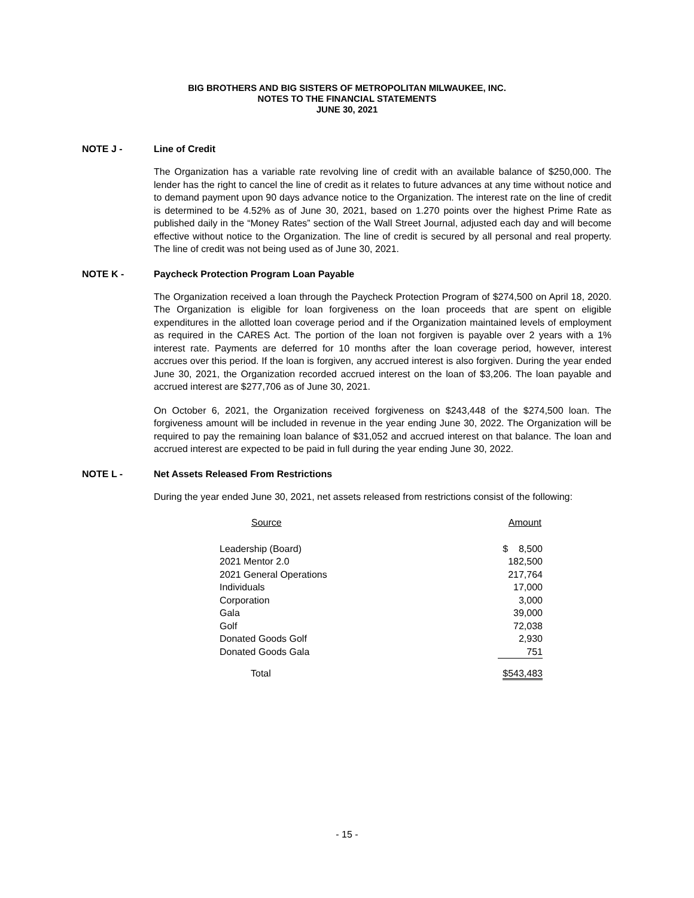BIG BROTHERS AND BIG SISTERS OF METROPOLITAN MILWAUKEE, INC.
NOTES TO THE FINANCIAL STATEMENTS
JUNE 30, 2021
NOTE J - Line of Credit
The Organization has a variable rate revolving line of credit with an available balance of $250,000. The lender has the right to cancel the line of credit as it relates to future advances at any time without notice and to demand payment upon 90 days advance notice to the Organization. The interest rate on the line of credit is determined to be 4.52% as of June 30, 2021, based on 1.270 points over the highest Prime Rate as published daily in the “Money Rates” section of the Wall Street Journal, adjusted each day and will become effective without notice to the Organization. The line of credit is secured by all personal and real property. The line of credit was not being used as of June 30, 2021.
NOTE K - Paycheck Protection Program Loan Payable
The Organization received a loan through the Paycheck Protection Program of $274,500 on April 18, 2020. The Organization is eligible for loan forgiveness on the loan proceeds that are spent on eligible expenditures in the allotted loan coverage period and if the Organization maintained levels of employment as required in the CARES Act. The portion of the loan not forgiven is payable over 2 years with a 1% interest rate. Payments are deferred for 10 months after the loan coverage period, however, interest accrues over this period. If the loan is forgiven, any accrued interest is also forgiven. During the year ended June 30, 2021, the Organization recorded accrued interest on the loan of $3,206. The loan payable and accrued interest are $277,706 as of June 30, 2021.
On October 6, 2021, the Organization received forgiveness on $243,448 of the $274,500 loan. The forgiveness amount will be included in revenue in the year ending June 30, 2022. The Organization will be required to pay the remaining loan balance of $31,052 and accrued interest on that balance. The loan and accrued interest are expected to be paid in full during the year ending June 30, 2022.
NOTE L - Net Assets Released From Restrictions
During the year ended June 30, 2021, net assets released from restrictions consist of the following:
| Source | Amount |
| --- | --- |
| Leadership (Board) | $ 8,500 |
| 2021 Mentor 2.0 | 182,500 |
| 2021 General Operations | 217,764 |
| Individuals | 17,000 |
| Corporation | 3,000 |
| Gala | 39,000 |
| Golf | 72,038 |
| Donated Goods Golf | 2,930 |
| Donated Goods Gala | 751 |
| Total | $543,483 |
- 15 -